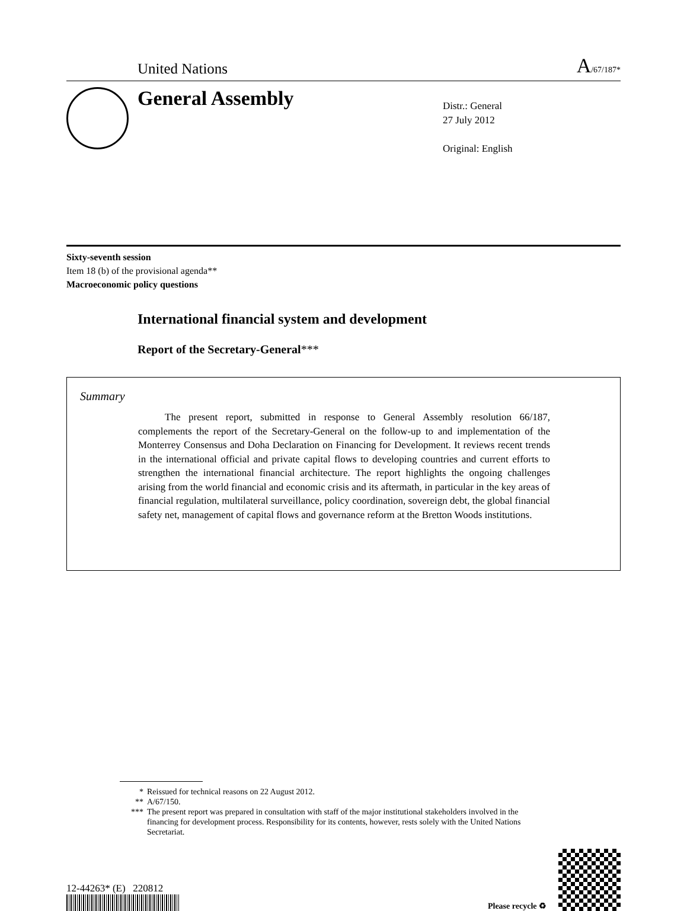United Nations
A/67/187*
General Assembly
Distr.: General
27 July 2012
Original: English
Sixty-seventh session
Item 18 (b) of the provisional agenda**
Macroeconomic policy questions
International financial system and development
Report of the Secretary-General***
Summary
The present report, submitted in response to General Assembly resolution 66/187, complements the report of the Secretary-General on the follow-up to and implementation of the Monterrey Consensus and Doha Declaration on Financing for Development. It reviews recent trends in the international official and private capital flows to developing countries and current efforts to strengthen the international financial architecture. The report highlights the ongoing challenges arising from the world financial and economic crisis and its aftermath, in particular in the key areas of financial regulation, multilateral surveillance, policy coordination, sovereign debt, the global financial safety net, management of capital flows and governance reform at the Bretton Woods institutions.
* Reissued for technical reasons on 22 August 2012.
** A/67/150.
*** The present report was prepared in consultation with staff of the major institutional stakeholders involved in the financing for development process. Responsibility for its contents, however, rests solely with the United Nations Secretariat.
12-44263* (E) 220812
Please recycle ♻